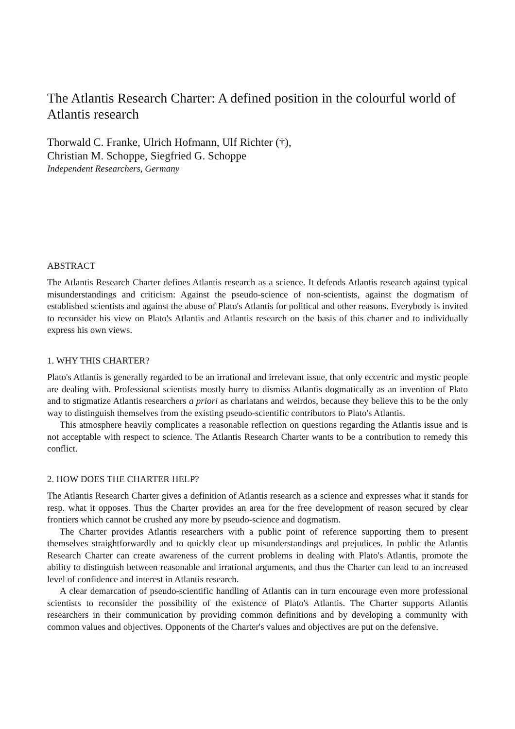The Atlantis Research Charter: A defined position in the colourful world of Atlantis research
Thorwald C. Franke, Ulrich Hofmann, Ulf Richter (†),
Christian M. Schoppe, Siegfried G. Schoppe
Independent Researchers, Germany
ABSTRACT
The Atlantis Research Charter defines Atlantis research as a science. It defends Atlantis research against typical misunderstandings and criticism: Against the pseudo-science of non-scientists, against the dogmatism of established scientists and against the abuse of Plato's Atlantis for political and other reasons. Everybody is invited to reconsider his view on Plato's Atlantis and Atlantis research on the basis of this charter and to individually express his own views.
1. WHY THIS CHARTER?
Plato's Atlantis is generally regarded to be an irrational and irrelevant issue, that only eccentric and mystic people are dealing with. Professional scientists mostly hurry to dismiss Atlantis dogmatically as an invention of Plato and to stigmatize Atlantis researchers a priori as charlatans and weirdos, because they believe this to be the only way to distinguish themselves from the existing pseudo-scientific contributors to Plato's Atlantis.
This atmosphere heavily complicates a reasonable reflection on questions regarding the Atlantis issue and is not acceptable with respect to science. The Atlantis Research Charter wants to be a contribution to remedy this conflict.
2. HOW DOES THE CHARTER HELP?
The Atlantis Research Charter gives a definition of Atlantis research as a science and expresses what it stands for resp. what it opposes. Thus the Charter provides an area for the free development of reason secured by clear frontiers which cannot be crushed any more by pseudo-science and dogmatism.
The Charter provides Atlantis researchers with a public point of reference supporting them to present themselves straightforwardly and to quickly clear up misunderstandings and prejudices. In public the Atlantis Research Charter can create awareness of the current problems in dealing with Plato's Atlantis, promote the ability to distinguish between reasonable and irrational arguments, and thus the Charter can lead to an increased level of confidence and interest in Atlantis research.
A clear demarcation of pseudo-scientific handling of Atlantis can in turn encourage even more professional scientists to reconsider the possibility of the existence of Plato's Atlantis. The Charter supports Atlantis researchers in their communication by providing common definitions and by developing a community with common values and objectives. Opponents of the Charter's values and objectives are put on the defensive.